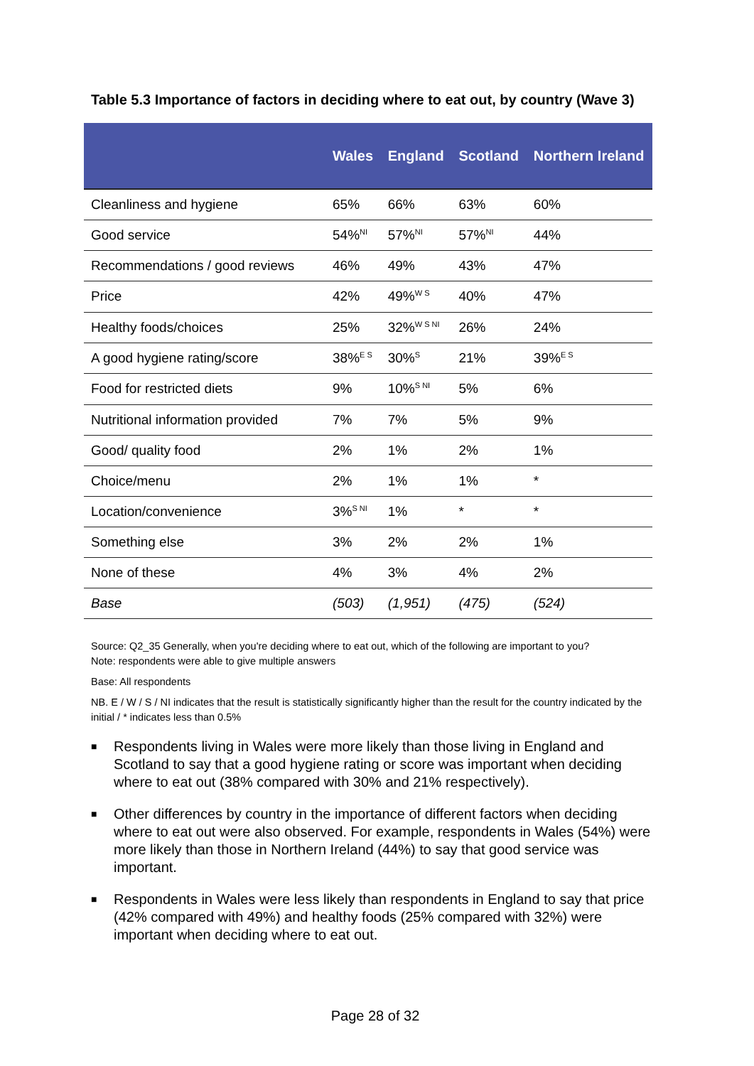Table 5.3 Importance of factors in deciding where to eat out, by country (Wave 3)
| | Wales | England | Scotland | Northern Ireland |
| --- | --- | --- | --- | --- |
| Cleanliness and hygiene | 65% | 66% | 63% | 60% |
| Good service | 54%<sup>NI</sup> | 57%<sup>NI</sup> | 57%<sup>NI</sup> | 44% |
| Recommendations / good reviews | 46% | 49% | 43% | 47% |
| Price | 42% | 49%<sup>W S</sup> | 40% | 47% |
| Healthy foods/choices | 25% | 32%<sup>W S NI</sup> | 26% | 24% |
| A good hygiene rating/score | 38%<sup>E S</sup> | 30%<sup>S</sup> | 21% | 39%<sup>E S</sup> |
| Food for restricted diets | 9% | 10%<sup>S NI</sup> | 5% | 6% |
| Nutritional information provided | 7% | 7% | 5% | 9% |
| Good/ quality food | 2% | 1% | 2% | 1% |
| Choice/menu | 2% | 1% | 1% | * |
| Location/convenience | 3%<sup>S NI</sup> | 1% | * | * |
| Something else | 3% | 2% | 2% | 1% |
| None of these | 4% | 3% | 4% | 2% |
| Base | (503) | (1,951) | (475) | (524) |
Source: Q2_35 Generally, when you're deciding where to eat out, which of the following are important to you?
Note: respondents were able to give multiple answers
Base: All respondents
NB. E / W / S / NI indicates that the result is statistically significantly higher than the result for the country indicated by the initial / * indicates less than 0.5%
■ Respondents living in Wales were more likely than those living in England and Scotland to say that a good hygiene rating or score was important when deciding where to eat out (38% compared with 30% and 21% respectively).
■ Other differences by country in the importance of different factors when deciding where to eat out were also observed. For example, respondents in Wales (54%) were more likely than those in Northern Ireland (44%) to say that good service was important.
■ Respondents in Wales were less likely than respondents in England to say that price (42% compared with 49%) and healthy foods (25% compared with 32%) were important when deciding where to eat out.
Page 28 of 32